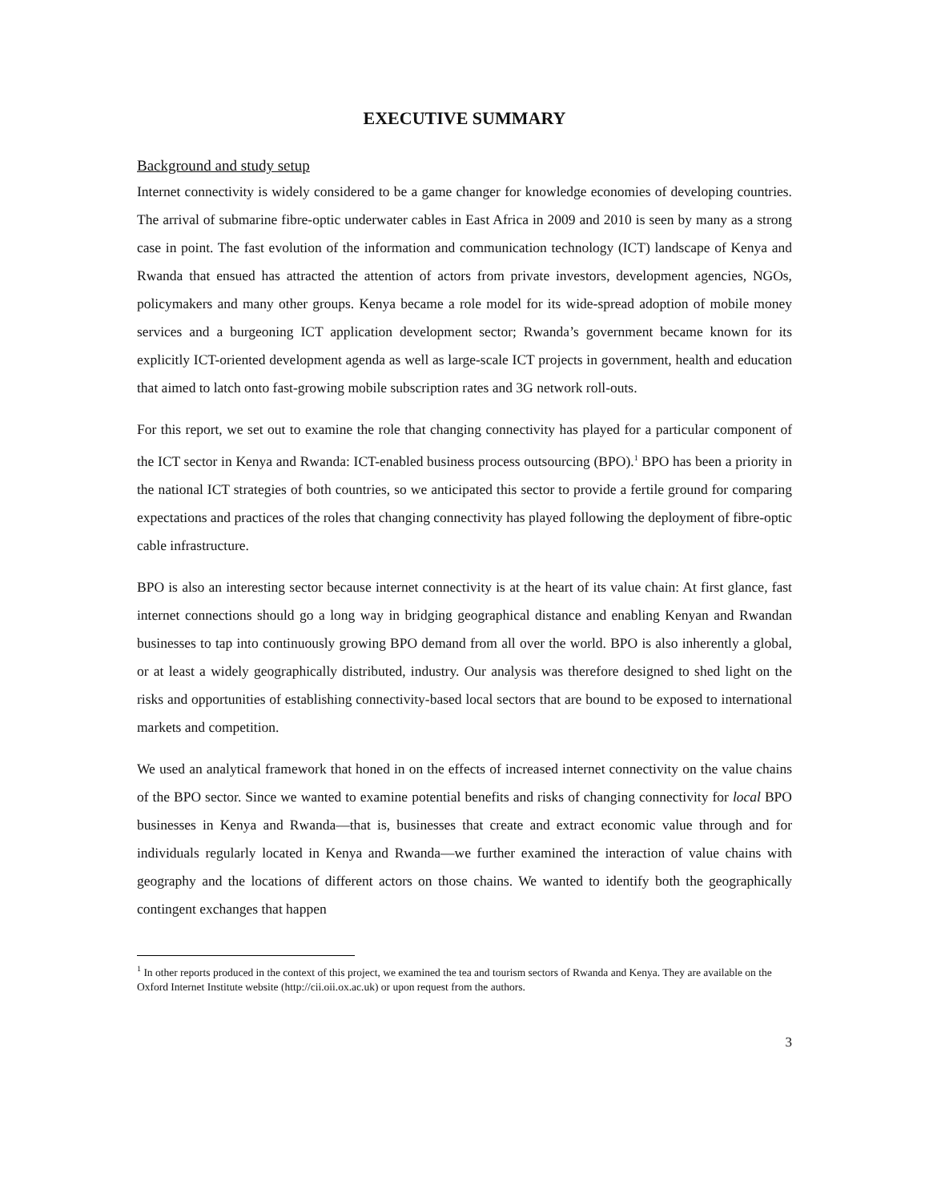EXECUTIVE SUMMARY
Background and study setup
Internet connectivity is widely considered to be a game changer for knowledge economies of developing countries. The arrival of submarine fibre-optic underwater cables in East Africa in 2009 and 2010 is seen by many as a strong case in point. The fast evolution of the information and communication technology (ICT) landscape of Kenya and Rwanda that ensued has attracted the attention of actors from private investors, development agencies, NGOs, policymakers and many other groups. Kenya became a role model for its wide-spread adoption of mobile money services and a burgeoning ICT application development sector; Rwanda’s government became known for its explicitly ICT-oriented development agenda as well as large-scale ICT projects in government, health and education that aimed to latch onto fast-growing mobile subscription rates and 3G network roll-outs.
For this report, we set out to examine the role that changing connectivity has played for a particular component of the ICT sector in Kenya and Rwanda: ICT-enabled business process outsourcing (BPO).<sup>1</sup> BPO has been a priority in the national ICT strategies of both countries, so we anticipated this sector to provide a fertile ground for comparing expectations and practices of the roles that changing connectivity has played following the deployment of fibre-optic cable infrastructure.
BPO is also an interesting sector because internet connectivity is at the heart of its value chain: At first glance, fast internet connections should go a long way in bridging geographical distance and enabling Kenyan and Rwandan businesses to tap into continuously growing BPO demand from all over the world. BPO is also inherently a global, or at least a widely geographically distributed, industry. Our analysis was therefore designed to shed light on the risks and opportunities of establishing connectivity-based local sectors that are bound to be exposed to international markets and competition.
We used an analytical framework that honed in on the effects of increased internet connectivity on the value chains of the BPO sector. Since we wanted to examine potential benefits and risks of changing connectivity for local BPO businesses in Kenya and Rwanda—that is, businesses that create and extract economic value through and for individuals regularly located in Kenya and Rwanda—we further examined the interaction of value chains with geography and the locations of different actors on those chains. We wanted to identify both the geographically contingent exchanges that happen
<sup>1</sup> In other reports produced in the context of this project, we examined the tea and tourism sectors of Rwanda and Kenya. They are available on the Oxford Internet Institute website (http://cii.oii.ox.ac.uk) or upon request from the authors.
3